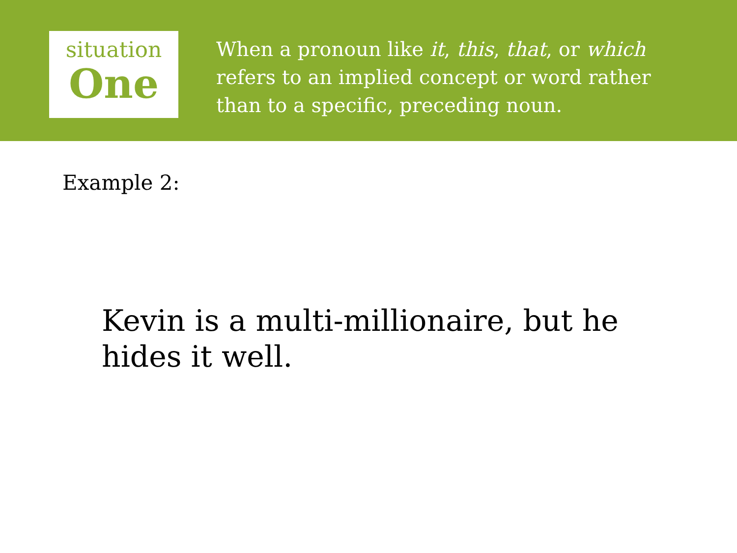situation
One
When a pronoun like it, this, that, or which refers to an implied concept or word rather than to a specific, preceding noun.
Example 2:
Kevin is a multi-millionaire, but he hides it well.